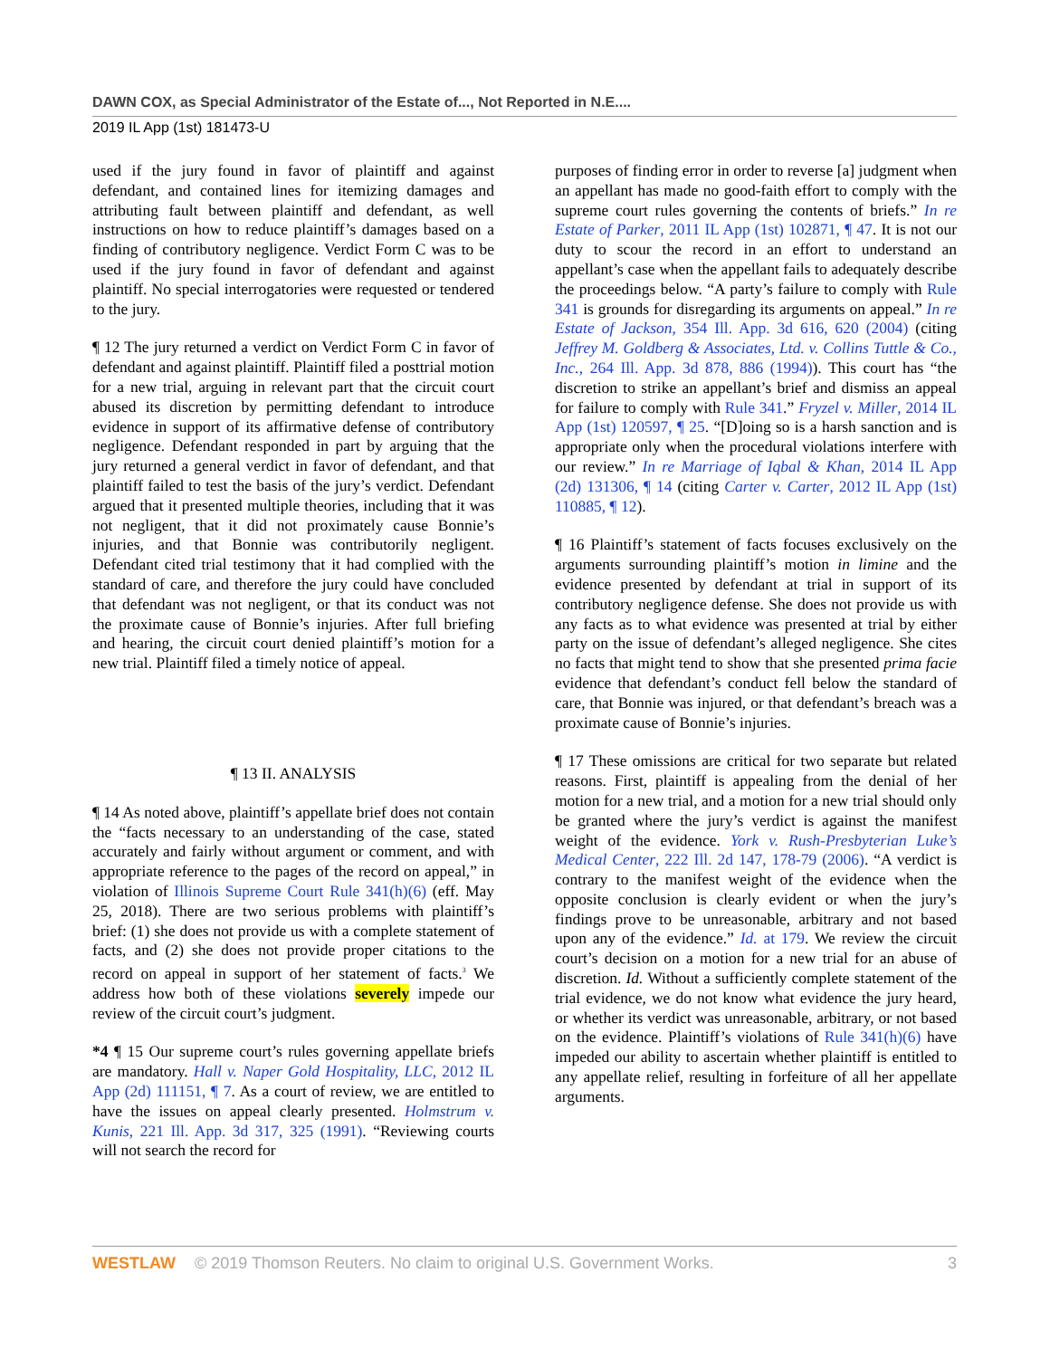DAWN COX, as Special Administrator of the Estate of..., Not Reported in N.E....
2019 IL App (1st) 181473-U
used if the jury found in favor of plaintiff and against defendant, and contained lines for itemizing damages and attributing fault between plaintiff and defendant, as well instructions on how to reduce plaintiff’s damages based on a finding of contributory negligence. Verdict Form C was to be used if the jury found in favor of defendant and against plaintiff. No special interrogatories were requested or tendered to the jury.
¶ 12 The jury returned a verdict on Verdict Form C in favor of defendant and against plaintiff. Plaintiff filed a posttrial motion for a new trial, arguing in relevant part that the circuit court abused its discretion by permitting defendant to introduce evidence in support of its affirmative defense of contributory negligence. Defendant responded in part by arguing that the jury returned a general verdict in favor of defendant, and that plaintiff failed to test the basis of the jury’s verdict. Defendant argued that it presented multiple theories, including that it was not negligent, that it did not proximately cause Bonnie’s injuries, and that Bonnie was contributorily negligent. Defendant cited trial testimony that it had complied with the standard of care, and therefore the jury could have concluded that defendant was not negligent, or that its conduct was not the proximate cause of Bonnie’s injuries. After full briefing and hearing, the circuit court denied plaintiff’s motion for a new trial. Plaintiff filed a timely notice of appeal.
¶ 13 II. ANALYSIS
¶ 14 As noted above, plaintiff’s appellate brief does not contain the “facts necessary to an understanding of the case, stated accurately and fairly without argument or comment, and with appropriate reference to the pages of the record on appeal,” in violation of Illinois Supreme Court Rule 341(h)(6) (eff. May 25, 2018). There are two serious problems with plaintiff’s brief: (1) she does not provide us with a complete statement of facts, and (2) she does not provide proper citations to the record on appeal in support of her statement of facts.<sup>3</sup> We address how both of these violations severely impede our review of the circuit court’s judgment.
*4 ¶ 15 Our supreme court’s rules governing appellate briefs are mandatory. Hall v. Naper Gold Hospitality, LLC, 2012 IL App (2d) 111151, ¶ 7. As a court of review, we are entitled to have the issues on appeal clearly presented. Holmstrum v. Kunis, 221 Ill. App. 3d 317, 325 (1991). “Reviewing courts will not search the record for
purposes of finding error in order to reverse [a] judgment when an appellant has made no good-faith effort to comply with the supreme court rules governing the contents of briefs.” In re Estate of Parker, 2011 IL App (1st) 102871, ¶ 47. It is not our duty to scour the record in an effort to understand an appellant’s case when the appellant fails to adequately describe the proceedings below. “A party’s failure to comply with Rule 341 is grounds for disregarding its arguments on appeal.” In re Estate of Jackson, 354 Ill. App. 3d 616, 620 (2004) (citing Jeffrey M. Goldberg & Associates, Ltd. v. Collins Tuttle & Co., Inc., 264 Ill. App. 3d 878, 886 (1994)). This court has “the discretion to strike an appellant’s brief and dismiss an appeal for failure to comply with Rule 341.” Fryzel v. Miller, 2014 IL App (1st) 120597, ¶ 25. “[D]oing so is a harsh sanction and is appropriate only when the procedural violations interfere with our review.” In re Marriage of Iqbal & Khan, 2014 IL App (2d) 131306, ¶ 14 (citing Carter v. Carter, 2012 IL App (1st) 110885, ¶ 12).
¶ 16 Plaintiff’s statement of facts focuses exclusively on the arguments surrounding plaintiff’s motion in limine and the evidence presented by defendant at trial in support of its contributory negligence defense. She does not provide us with any facts as to what evidence was presented at trial by either party on the issue of defendant’s alleged negligence. She cites no facts that might tend to show that she presented prima facie evidence that defendant’s conduct fell below the standard of care, that Bonnie was injured, or that defendant’s breach was a proximate cause of Bonnie’s injuries.
¶ 17 These omissions are critical for two separate but related reasons. First, plaintiff is appealing from the denial of her motion for a new trial, and a motion for a new trial should only be granted where the jury’s verdict is against the manifest weight of the evidence. York v. Rush-Presbyterian Luke’s Medical Center, 222 Ill. 2d 147, 178-79 (2006). “A verdict is contrary to the manifest weight of the evidence when the opposite conclusion is clearly evident or when the jury’s findings prove to be unreasonable, arbitrary and not based upon any of the evidence.” Id. at 179. We review the circuit court’s decision on a motion for a new trial for an abuse of discretion. Id. Without a sufficiently complete statement of the trial evidence, we do not know what evidence the jury heard, or whether its verdict was unreasonable, arbitrary, or not based on the evidence. Plaintiff’s violations of Rule 341(h)(6) have impeded our ability to ascertain whether plaintiff is entitled to any appellate relief, resulting in forfeiture of all her appellate arguments.
WESTLAW © 2019 Thomson Reuters. No claim to original U.S. Government Works.
3